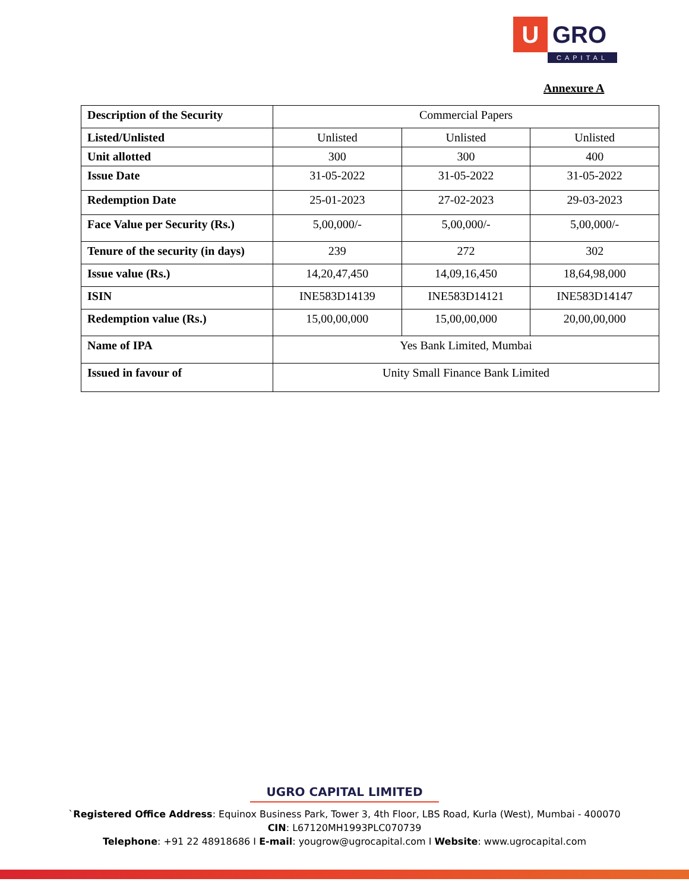U
GRO
CAPITAL
Annexure A
| Description of the Security | Commercial Papers | | |
| Listed/Unlisted | Unlisted | Unlisted | Unlisted |
| Unit allotted | 300 | 300 | 400 |
| Issue Date | 31-05-2022 | 31-05-2022 | 31-05-2022 |
| Redemption Date | 25-01-2023 | 27-02-2023 | 29-03-2023 |
| Face Value per Security (Rs.) | 5,00,000/- | 5,00,000/- | 5,00,000/- |
| Tenure of the security (in days) | 239 | 272 | 302 |
| Issue value (Rs.) | 14,20,47,450 | 14,09,16,450 | 18,64,98,000 |
| ISIN | INE583D14139 | INE583D14121 | INE583D14147 |
| Redemption value (Rs.) | 15,00,00,000 | 15,00,00,000 | 20,00,00,000 |
| Name of IPA | Yes Bank Limited, Mumbai | | |
| Issued in favour of | Unity Small Finance Bank Limited | | |
UGRO CAPITAL LIMITED
`Registered Office Address: Equinox Business Park, Tower 3, 4th Floor, LBS Road, Kurla (West), Mumbai - 400070
CIN: L67120MH1993PLC070739
Telephone: +91 22 48918686 I E-mail: yougrow@ugrocapital.com I Website: www.ugrocapital.com